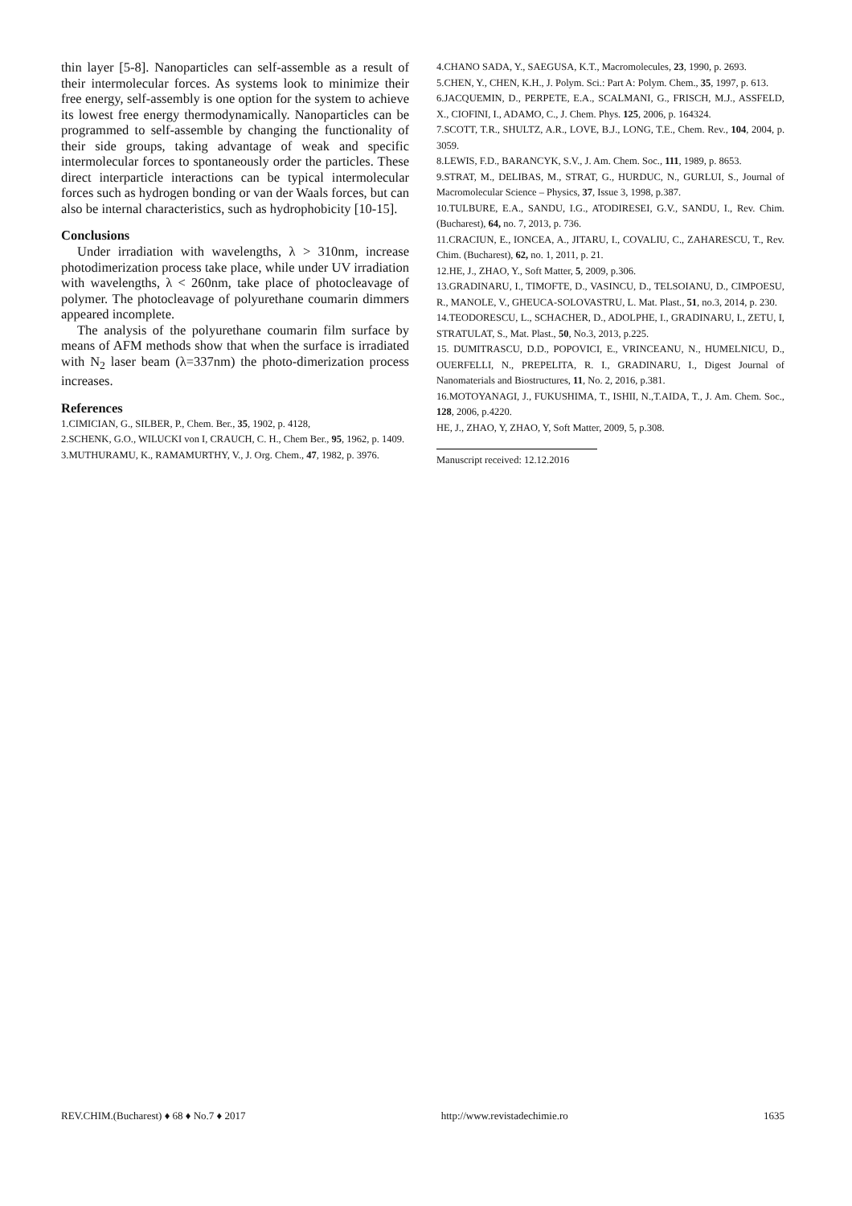thin layer [5-8]. Nanoparticles can self-assemble as a result of their intermolecular forces. As systems look to minimize their free energy, self-assembly is one option for the system to achieve its lowest free energy thermodynamically. Nanoparticles can be programmed to self-assemble by changing the functionality of their side groups, taking advantage of weak and specific intermolecular forces to spontaneously order the particles. These direct interparticle interactions can be typical intermolecular forces such as hydrogen bonding or van der Waals forces, but can also be internal characteristics, such as hydrophobicity [10-15].
Conclusions
Under irradiation with wavelengths, λ > 310nm, increase photodimerization process take place, while under UV irradiation with wavelengths, λ < 260nm, take place of photocleavage of polymer. The photocleavage of polyurethane coumarin dimmers appeared incomplete.
The analysis of the polyurethane coumarin film surface by means of AFM methods show that when the surface is irradiated with N<sub>2</sub> laser beam (λ=337nm) the photo-dimerization process increases.
References
1.CIMICIAN, G., SILBER, P., Chem. Ber., 35, 1902, p. 4128,
2.SCHENK, G.O., WILUCKI von I, CRAUCH, C. H., Chem Ber., 95, 1962, p. 1409.
3.MUTHURAMU, K., RAMAMURTHY, V., J. Org. Chem., 47, 1982, p. 3976.
4.CHANO SADA, Y., SAEGUSA, K.T., Macromolecules, 23, 1990, p. 2693.
5.CHEN, Y., CHEN, K.H., J. Polym. Sci.: Part A: Polym. Chem., 35, 1997, p. 613.
6.JACQUEMIN, D., PERPETE, E.A., SCALMANI, G., FRISCH, M.J., ASSFELD, X., CIOFINI, I., ADAMO, C., J. Chem. Phys. 125, 2006, p. 164324.
7.SCOTT, T.R., SHULTZ, A.R., LOVE, B.J., LONG, T.E., Chem. Rev., 104, 2004, p. 3059.
8.LEWIS, F.D., BARANCYK, S.V., J. Am. Chem. Soc., 111, 1989, p. 8653.
9.STRAT, M., DELIBAS, M., STRAT, G., HURDUC, N., GURLUI, S., Journal of Macromolecular Science – Physics, 37, Issue 3, 1998, p.387.
10.TULBURE, E.A., SANDU, I.G., ATODIRESEI, G.V., SANDU, I., Rev. Chim. (Bucharest), 64, no. 7, 2013, p. 736.
11.CRACIUN, E., IONCEA, A., JITARU, I., COVALIU, C., ZAHARESCU, T., Rev. Chim. (Bucharest), 62, no. 1, 2011, p. 21.
12.HE, J., ZHAO, Y., Soft Matter, 5, 2009, p.306.
13.GRADINARU, I., TIMOFTE, D., VASINCU, D., TELSOIANU, D., CIMPOESU, R., MANOLE, V., GHEUCA-SOLOVASTRU, L. Mat. Plast., 51, no.3, 2014, p. 230.
14.TEODORESCU, L., SCHACHER, D., ADOLPHE, I., GRADINARU, I., ZETU, I, STRATULAT, S., Mat. Plast., 50, No.3, 2013, p.225.
15. DUMITRASCU, D.D., POPOVICI, E., VRINCEANU, N., HUMELNICU, D., OUERFELLI, N., PREPELITA, R. I., GRADINARU, I., Digest Journal of Nanomaterials and Biostructures, 11, No. 2, 2016, p.381.
16.MOTOYANAGI, J., FUKUSHIMA, T., ISHII, N.,T.AIDA, T., J. Am. Chem. Soc., 128, 2006, p.4220.
HE, J., ZHAO, Y, ZHAO, Y, Soft Matter, 2009, 5, p.308.
Manuscript received: 12.12.2016
REV.CHIM.(Bucharest) ♦ 68 ♦ No.7 ♦ 2017 http://www.revistadechimie.ro 1635